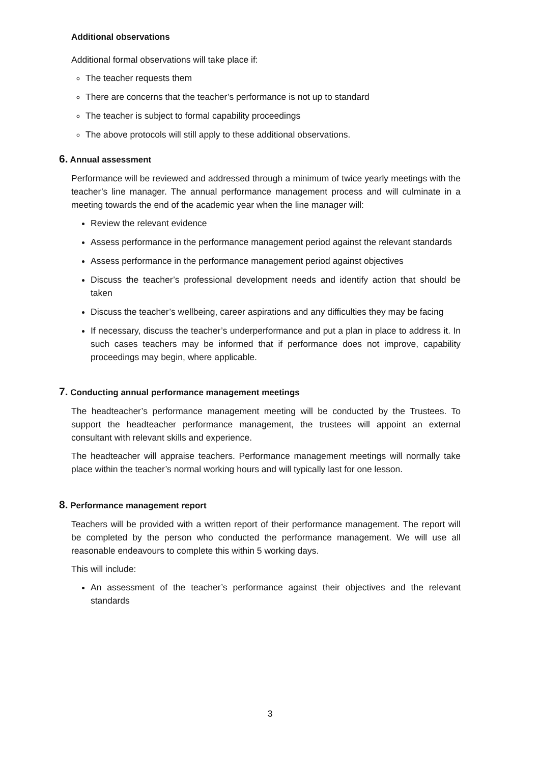Additional observations
Additional formal observations will take place if:
The teacher requests them
There are concerns that the teacher’s performance is not up to standard
The teacher is subject to formal capability proceedings
The above protocols will still apply to these additional observations.
6. Annual assessment
Performance will be reviewed and addressed through a minimum of twice yearly meetings with the teacher’s line manager. The annual performance management process and will culminate in a meeting towards the end of the academic year when the line manager will:
Review the relevant evidence
Assess performance in the performance management period against the relevant standards
Assess performance in the performance management period against objectives
Discuss the teacher’s professional development needs and identify action that should be taken
Discuss the teacher’s wellbeing, career aspirations and any difficulties they may be facing
If necessary, discuss the teacher’s underperformance and put a plan in place to address it. In such cases teachers may be informed that if performance does not improve, capability proceedings may begin, where applicable.
7. Conducting annual performance management meetings
The headteacher’s performance management meeting will be conducted by the Trustees. To support the headteacher performance management, the trustees will appoint an external consultant with relevant skills and experience.
The headteacher will appraise teachers. Performance management meetings will normally take place within the teacher’s normal working hours and will typically last for one lesson.
8. Performance management report
Teachers will be provided with a written report of their performance management. The report will be completed by the person who conducted the performance management. We will use all reasonable endeavours to complete this within 5 working days.
This will include:
An assessment of the teacher’s performance against their objectives and the relevant standards
3